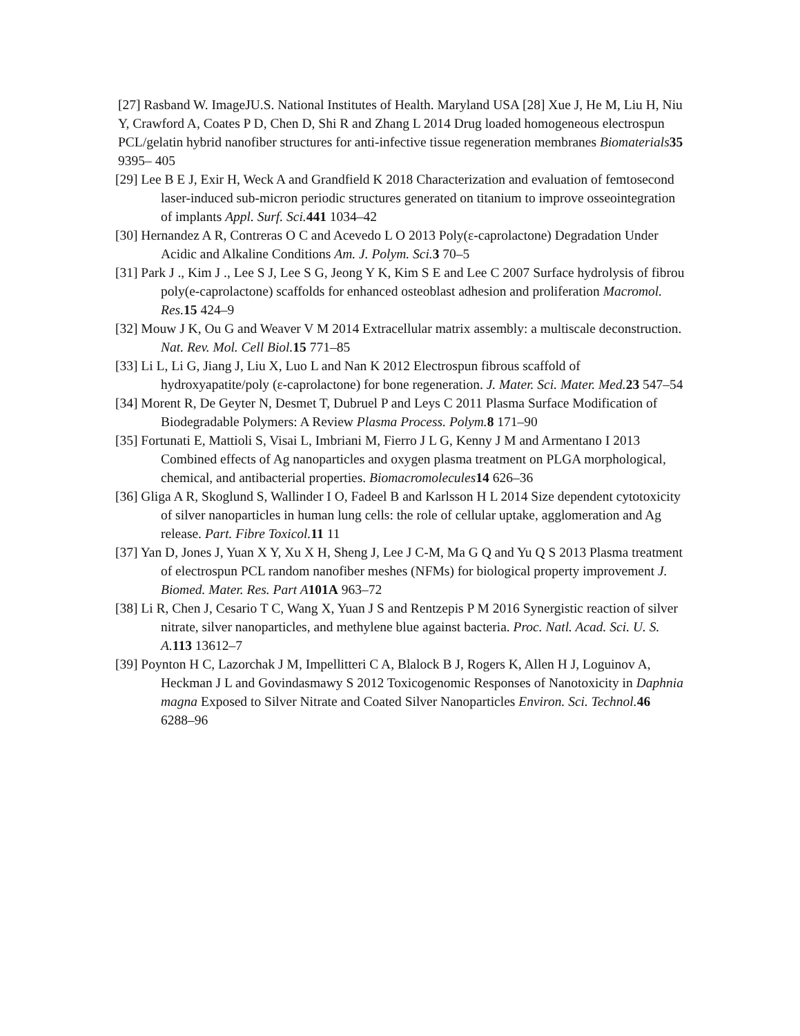[27] Rasband W. ImageJU.S. National Institutes of Health. Maryland USA [28] Xue J, He M, Liu H, Niu Y, Crawford A, Coates P D, Chen D, Shi R and Zhang L 2014 Drug loaded homogeneous electrospun PCL/gelatin hybrid nanofiber structures for anti-infective tissue regeneration membranes Biomaterials 35 9395– 405
[29] Lee B E J, Exir H, Weck A and Grandfield K 2018 Characterization and evaluation of femtosecond laser-induced sub-micron periodic structures generated on titanium to improve osseointegration of implants Appl. Surf. Sci. 441 1034–42
[30] Hernandez A R, Contreras O C and Acevedo L O 2013 Poly(ε-caprolactone) Degradation Under Acidic and Alkaline Conditions Am. J. Polym. Sci. 3 70–5
[31] Park J ., Kim J ., Lee S J, Lee S G, Jeong Y K, Kim S E and Lee C 2007 Surface hydrolysis of fibrou poly(e-caprolactone) scaffolds for enhanced osteoblast adhesion and proliferation Macromol. Res. 15 424–9
[32] Mouw J K, Ou G and Weaver V M 2014 Extracellular matrix assembly: a multiscale deconstruction. Nat. Rev. Mol. Cell Biol. 15 771–85
[33] Li L, Li G, Jiang J, Liu X, Luo L and Nan K 2012 Electrospun fibrous scaffold of hydroxyapatite/poly (ε-caprolactone) for bone regeneration. J. Mater. Sci. Mater. Med. 23 547–54
[34] Morent R, De Geyter N, Desmet T, Dubruel P and Leys C 2011 Plasma Surface Modification of Biodegradable Polymers: A Review Plasma Process. Polym. 8 171–90
[35] Fortunati E, Mattioli S, Visai L, Imbriani M, Fierro J L G, Kenny J M and Armentano I 2013 Combined effects of Ag nanoparticles and oxygen plasma treatment on PLGA morphological, chemical, and antibacterial properties. Biomacromolecules 14 626–36
[36] Gliga A R, Skoglund S, Wallinder I O, Fadeel B and Karlsson H L 2014 Size dependent cytotoxicity of silver nanoparticles in human lung cells: the role of cellular uptake, agglomeration and Ag release. Part. Fibre Toxicol. 11 11
[37] Yan D, Jones J, Yuan X Y, Xu X H, Sheng J, Lee J C-M, Ma G Q and Yu Q S 2013 Plasma treatment of electrospun PCL random nanofiber meshes (NFMs) for biological property improvement J. Biomed. Mater. Res. Part A 101A 963–72
[38] Li R, Chen J, Cesario T C, Wang X, Yuan J S and Rentzepis P M 2016 Synergistic reaction of silver nitrate, silver nanoparticles, and methylene blue against bacteria. Proc. Natl. Acad. Sci. U. S. A. 113 13612–7
[39] Poynton H C, Lazorchak J M, Impellitteri C A, Blalock B J, Rogers K, Allen H J, Loguinov A, Heckman J L and Govindasmawy S 2012 Toxicogenomic Responses of Nanotoxicity in Daphnia magna Exposed to Silver Nitrate and Coated Silver Nanoparticles Environ. Sci. Technol. 46 6288–96